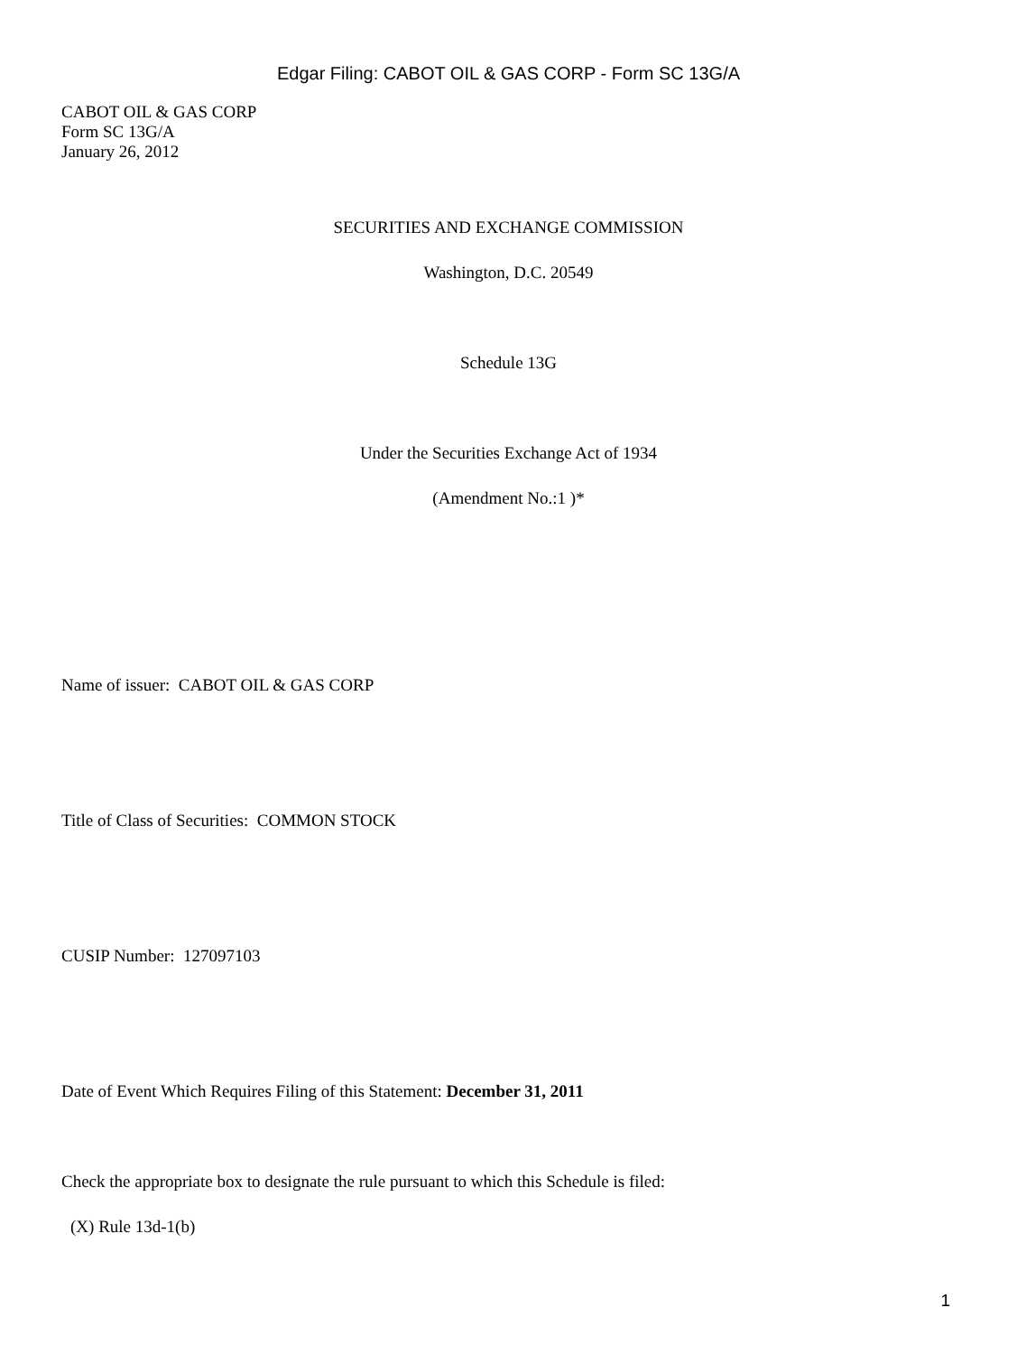Edgar Filing: CABOT OIL & GAS CORP - Form SC 13G/A
CABOT OIL & GAS CORP
Form SC 13G/A
January 26, 2012
SECURITIES AND EXCHANGE COMMISSION
Washington, D.C. 20549
Schedule 13G
Under the Securities Exchange Act of 1934
(Amendment No.:1 )*
Name of issuer: CABOT OIL & GAS CORP
Title of Class of Securities: COMMON STOCK
CUSIP Number: 127097103
Date of Event Which Requires Filing of this Statement: December 31, 2011
Check the appropriate box to designate the rule pursuant to which this Schedule is filed:
(X) Rule 13d-1(b)
1